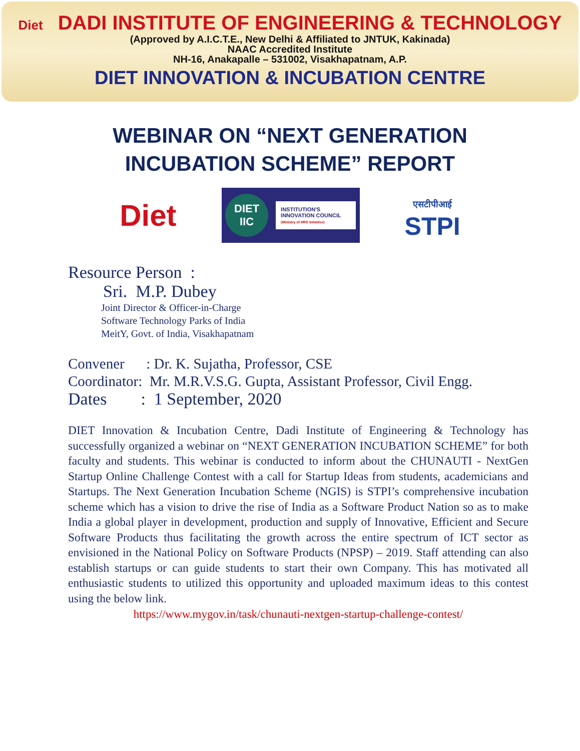Diet DADI INSTITUTE OF ENGINEERING & TECHNOLOGY
(Approved by A.I.C.T.E., New Delhi & Affiliated to JNTUK, Kakinada)
NAAC Accredited Institute
NH-16, Anakapalle – 531002, Visakhapatnam, A.P.
DIET INNOVATION & INCUBATION CENTRE
WEBINAR ON “NEXT GENERATION
INCUBATION SCHEME” REPORT
Diet
DIET
IIC
INSTITUTION'S INNOVATION COUNCIL
(Ministry of HRD Initiative)
एसटीपीआई
STPI
Resource Person :
Sri. M.P. Dubey
Joint Director & Officer-in-Charge
Software Technology Parks of India
MeitY, Govt. of India, Visakhapatnam
Convener : Dr. K. Sujatha, Professor, CSE
Coordinator: Mr. M.R.V.S.G. Gupta, Assistant Professor, Civil Engg.
Dates : 1 September, 2020
DIET Innovation & Incubation Centre, Dadi Institute of Engineering & Technology has successfully organized a webinar on “NEXT GENERATION INCUBATION SCHEME” for both faculty and students. This webinar is conducted to inform about the CHUNAUTI - NextGen Startup Online Challenge Contest with a call for Startup Ideas from students, academicians and Startups. The Next Generation Incubation Scheme (NGIS) is STPI’s comprehensive incubation scheme which has a vision to drive the rise of India as a Software Product Nation so as to make India a global player in development, production and supply of Innovative, Efficient and Secure Software Products thus facilitating the growth across the entire spectrum of ICT sector as envisioned in the National Policy on Software Products (NPSP) – 2019. Staff attending can also establish startups or can guide students to start their own Company. This has motivated all enthusiastic students to utilized this opportunity and uploaded maximum ideas to this contest using the below link.
https://www.mygov.in/task/chunauti-nextgen-startup-challenge-contest/